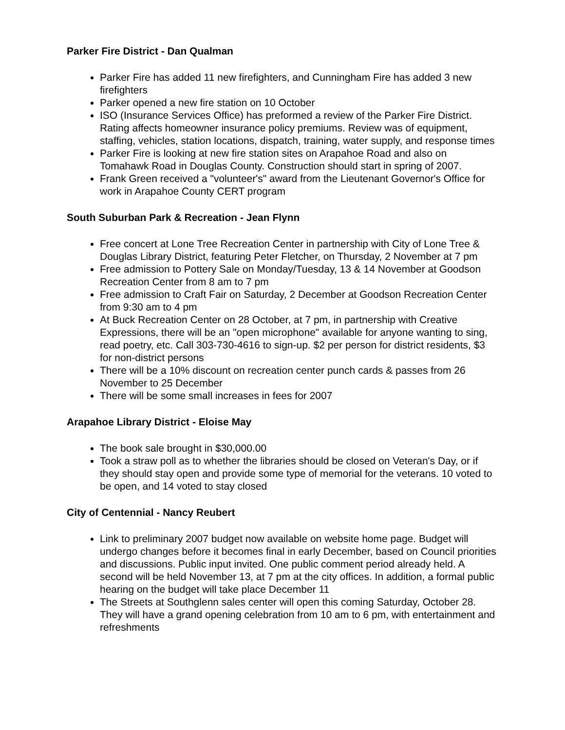Parker Fire District - Dan Qualman
Parker Fire has added 11 new firefighters, and Cunningham Fire has added 3 new firefighters
Parker opened a new fire station on 10 October
ISO (Insurance Services Office) has preformed a review of the Parker Fire District. Rating affects homeowner insurance policy premiums. Review was of equipment, staffing, vehicles, station locations, dispatch, training, water supply, and response times
Parker Fire is looking at new fire station sites on Arapahoe Road and also on Tomahawk Road in Douglas County. Construction should start in spring of 2007.
Frank Green received a "volunteer's" award from the Lieutenant Governor's Office for work in Arapahoe County CERT program
South Suburban Park & Recreation - Jean Flynn
Free concert at Lone Tree Recreation Center in partnership with City of Lone Tree & Douglas Library District, featuring Peter Fletcher, on Thursday, 2 November at 7 pm
Free admission to Pottery Sale on Monday/Tuesday, 13 & 14 November at Goodson Recreation Center from 8 am to 7 pm
Free admission to Craft Fair on Saturday, 2 December at Goodson Recreation Center from 9:30 am to 4 pm
At Buck Recreation Center on 28 October, at 7 pm, in partnership with Creative Expressions, there will be an "open microphone" available for anyone wanting to sing, read poetry, etc. Call 303-730-4616 to sign-up. $2 per person for district residents, $3 for non-district persons
There will be a 10% discount on recreation center punch cards & passes from 26 November to 25 December
There will be some small increases in fees for 2007
Arapahoe Library District - Eloise May
The book sale brought in $30,000.00
Took a straw poll as to whether the libraries should be closed on Veteran's Day, or if they should stay open and provide some type of memorial for the veterans. 10 voted to be open, and 14 voted to stay closed
City of Centennial - Nancy Reubert
Link to preliminary 2007 budget now available on website home page. Budget will undergo changes before it becomes final in early December, based on Council priorities and discussions. Public input invited. One public comment period already held. A second will be held November 13, at 7 pm at the city offices. In addition, a formal public hearing on the budget will take place December 11
The Streets at Southglenn sales center will open this coming Saturday, October 28. They will have a grand opening celebration from 10 am to 6 pm, with entertainment and refreshments